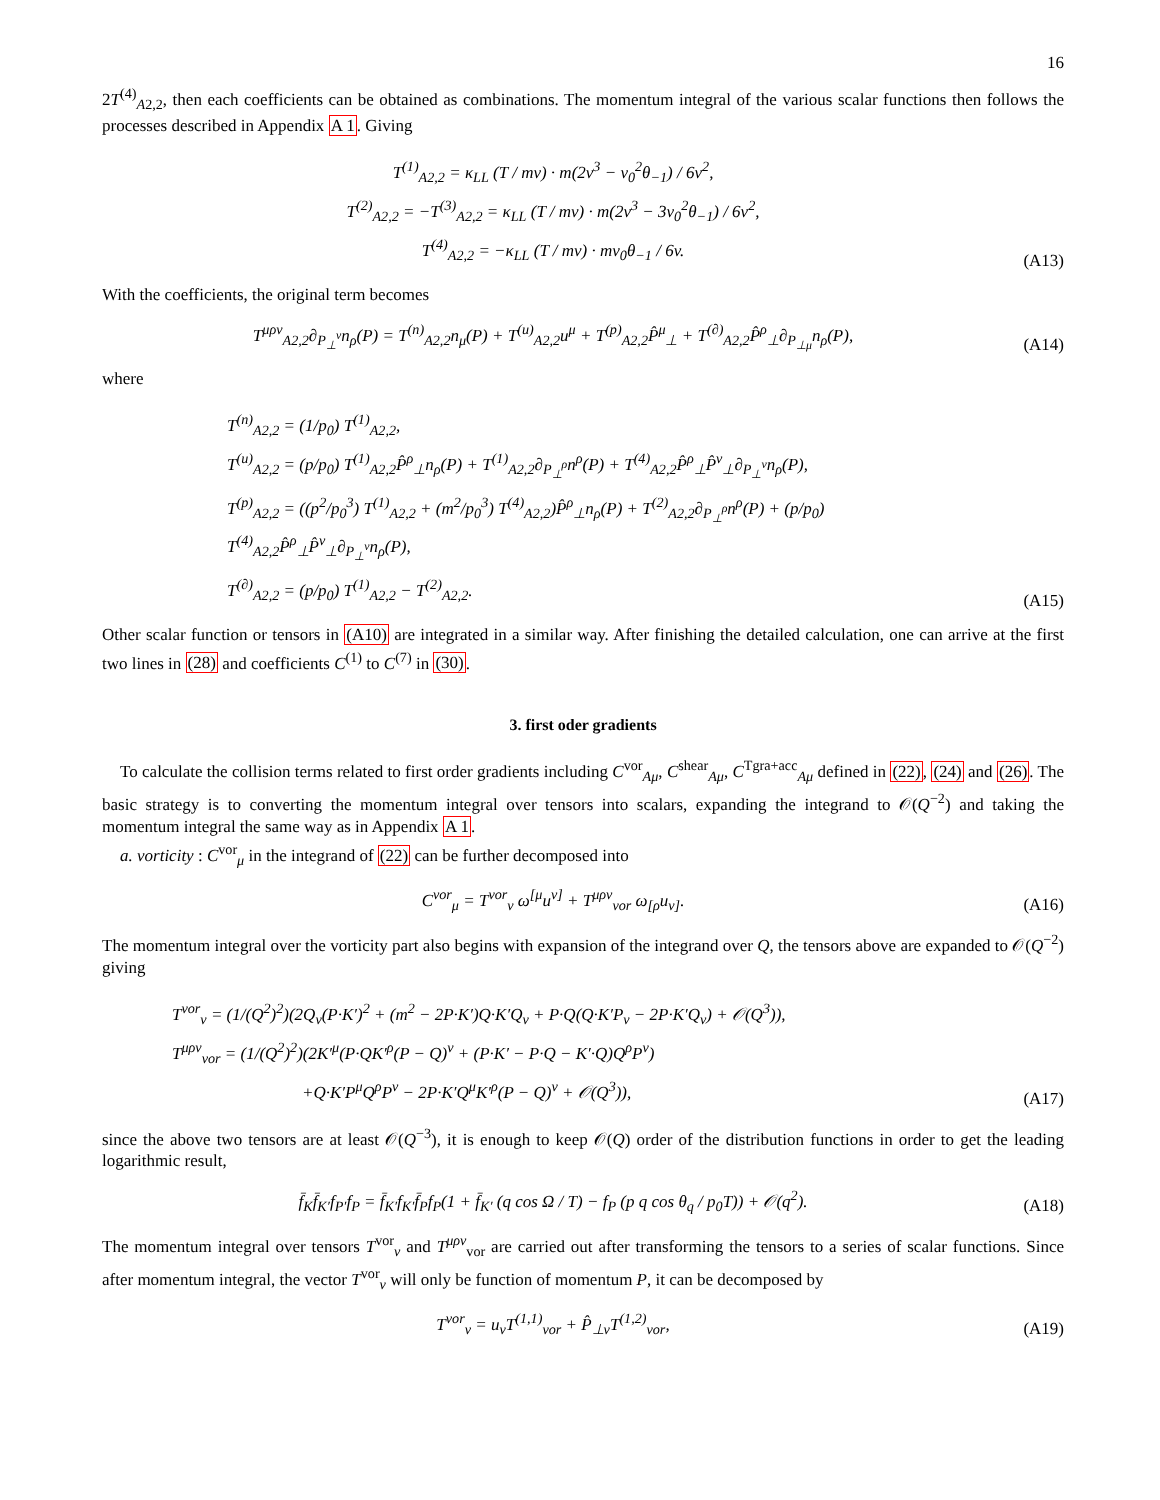16
2T<sup>(4)</sup><sub>A2,2</sub>, then each coefficients can be obtained as combinations. The momentum integral of the various scalar functions then follows the processes described in Appendix A 1. Giving
T<sup>(1)</sup><sub>A2,2</sub> = κ<sub>LL</sub> (T / mv) · m(2v<sup>3</sup> − v<sub>0</sub><sup>2</sup>θ<sub>−1</sub>) / 6v<sup>2</sup>,
T<sup>(2)</sup><sub>A2,2</sub> = −T<sup>(3)</sup><sub>A2,2</sub> = κ<sub>LL</sub> (T / mv) · m(2v<sup>3</sup> − 3v<sub>0</sub><sup>2</sup>θ<sub>−1</sub>) / 6v<sup>2</sup>,
T<sup>(4)</sup><sub>A2,2</sub> = −κ<sub>LL</sub> (T / mv) · mv<sub>0</sub>θ<sub>−1</sub> / 6v.
(A13)
With the coefficients, the original term becomes
T<sup>μρν</sup><sub>A2,2</sub>∂<sub>P<sub>⊥</sub><sup>ν</sup></sub>n<sub>ρ</sub>(P) = T<sup>(n)</sup><sub>A2,2</sub>n<sub>μ</sub>(P) + T<sup>(u)</sup><sub>A2,2</sub>u<sup>μ</sup> + T<sup>(p)</sup><sub>A2,2</sub>P̂<sup>μ</sup><sub>⊥</sub> + T<sup>(∂)</sup><sub>A2,2</sub>P̂<sup>ρ</sup><sub>⊥</sub>∂<sub>P<sub>⊥μ</sub></sub>n<sub>ρ</sub>(P),
(A14)
where
T<sup>(n)</sup><sub>A2,2</sub> = (1/p<sub>0</sub>) T<sup>(1)</sup><sub>A2,2</sub>,
T<sup>(u)</sup><sub>A2,2</sub> = (p/p<sub>0</sub>) T<sup>(1)</sup><sub>A2,2</sub>P̂<sup>ρ</sup><sub>⊥</sub>n<sub>ρ</sub>(P) + T<sup>(1)</sup><sub>A2,2</sub>∂<sub>P<sub>⊥</sub><sup>ρ</sup></sub>n<sup>ρ</sup>(P) + T<sup>(4)</sup><sub>A2,2</sub>P̂<sup>ρ</sup><sub>⊥</sub>P̂<sup>ν</sup><sub>⊥</sub>∂<sub>P<sub>⊥</sub><sup>ν</sup></sub>n<sub>ρ</sub>(P),
T<sup>(p)</sup><sub>A2,2</sub> = ((p<sup>2</sup>/p<sub>0</sub><sup>3</sup>) T<sup>(1)</sup><sub>A2,2</sub> + (m<sup>2</sup>/p<sub>0</sub><sup>3</sup>) T<sup>(4)</sup><sub>A2,2</sub>)P̂<sup>ρ</sup><sub>⊥</sub>n<sub>ρ</sub>(P) + T<sup>(2)</sup><sub>A2,2</sub>∂<sub>P<sub>⊥</sub><sup>ρ</sup></sub>n<sup>ρ</sup>(P) + (p/p<sub>0</sub>) T<sup>(4)</sup><sub>A2,2</sub>P̂<sup>ρ</sup><sub>⊥</sub>P̂<sup>ν</sup><sub>⊥</sub>∂<sub>P<sub>⊥</sub><sup>ν</sup></sub>n<sub>ρ</sub>(P),
T<sup>(∂)</sup><sub>A2,2</sub> = (p/p<sub>0</sub>) T<sup>(1)</sup><sub>A2,2</sub> − T<sup>(2)</sup><sub>A2,2</sub>.
(A15)
Other scalar function or tensors in (A10) are integrated in a similar way. After finishing the detailed calculation, one can arrive at the first two lines in (28) and coefficients C<sup>(1)</sup> to C<sup>(7)</sup> in (30).
3. first oder gradients
To calculate the collision terms related to first order gradients including C<sup>vor</sup><sub>Aμ</sub>, C<sup>shear</sup><sub>Aμ</sub>, C<sup>Tgra+acc</sup><sub>Aμ</sub> defined in (22), (24) and (26). The basic strategy is to converting the momentum integral over tensors into scalars, expanding the integrand to 𝒪(Q<sup>−2</sup>) and taking the momentum integral the same way as in Appendix A 1.
a. vorticity : C<sup>vor</sup><sub>μ</sub> in the integrand of (22) can be further decomposed into
C<sup>vor</sup><sub>μ</sub> = T<sup>vor</sup><sub>ν</sub> ω<sup>[μ</sup>u<sup>ν]</sup> + T<sup>μρν</sup><sub>vor</sub> ω<sub>[ρ</sub>u<sub>ν]</sub>.
(A16)
The momentum integral over the vorticity part also begins with expansion of the integrand over Q, the tensors above are expanded to 𝒪(Q<sup>−2</sup>) giving
T<sup>vor</sup><sub>ν</sub> = (1/(Q<sup>2</sup>)<sup>2</sup>)(2Q<sub>ν</sub>(P·K′)<sup>2</sup> + (m<sup>2</sup> − 2P·K′)Q·K′Q<sub>ν</sub> + P·Q(Q·K′P<sub>ν</sub> − 2P·K′Q<sub>ν</sub>) + 𝒪(Q<sup>3</sup>)),
T<sup>μρν</sup><sub>vor</sub> = (1/(Q<sup>2</sup>)<sup>2</sup>)(2K′<sup>μ</sup>(P·QK′<sup>ρ</sup>(P − Q)<sup>ν</sup> + (P·K′ − P·Q − K′·Q)Q<sup>ρ</sup>P<sup>ν</sup>)
+Q·K′P<sup>μ</sup>Q<sup>ρ</sup>P<sup>ν</sup> − 2P·K′Q<sup>μ</sup>K′<sup>ρ</sup>(P − Q)<sup>ν</sup> + 𝒪(Q<sup>3</sup>)),
(A17)
since the above two tensors are at least 𝒪(Q<sup>−3</sup>), it is enough to keep 𝒪(Q) order of the distribution functions in order to get the leading logarithmic result,
f̄<sub>K</sub>f̄<sub>K′</sub>f<sub>P′</sub>f<sub>P</sub> = f̄<sub>K′</sub>f<sub>K′</sub>f̄<sub>P</sub>f<sub>P</sub>(1 + f̄<sub>K′</sub> (q cos Ω / T) − f<sub>P</sub> (p q cos θ<sub>q</sub> / p<sub>0</sub>T)) + 𝒪(q<sup>2</sup>).
(A18)
The momentum integral over tensors T<sup>vor</sup><sub>ν</sub> and T<sup>μρν</sup><sub>vor</sub> are carried out after transforming the tensors to a series of scalar functions. Since after momentum integral, the vector T<sup>vor</sup><sub>ν</sub> will only be function of momentum P, it can be decomposed by
T<sup>vor</sup><sub>ν</sub> = u<sub>ν</sub>T<sup>(1,1)</sup><sub>vor</sub> + P̂<sub>⊥ν</sub>T<sup>(1,2)</sup><sub>vor</sub>,
(A19)